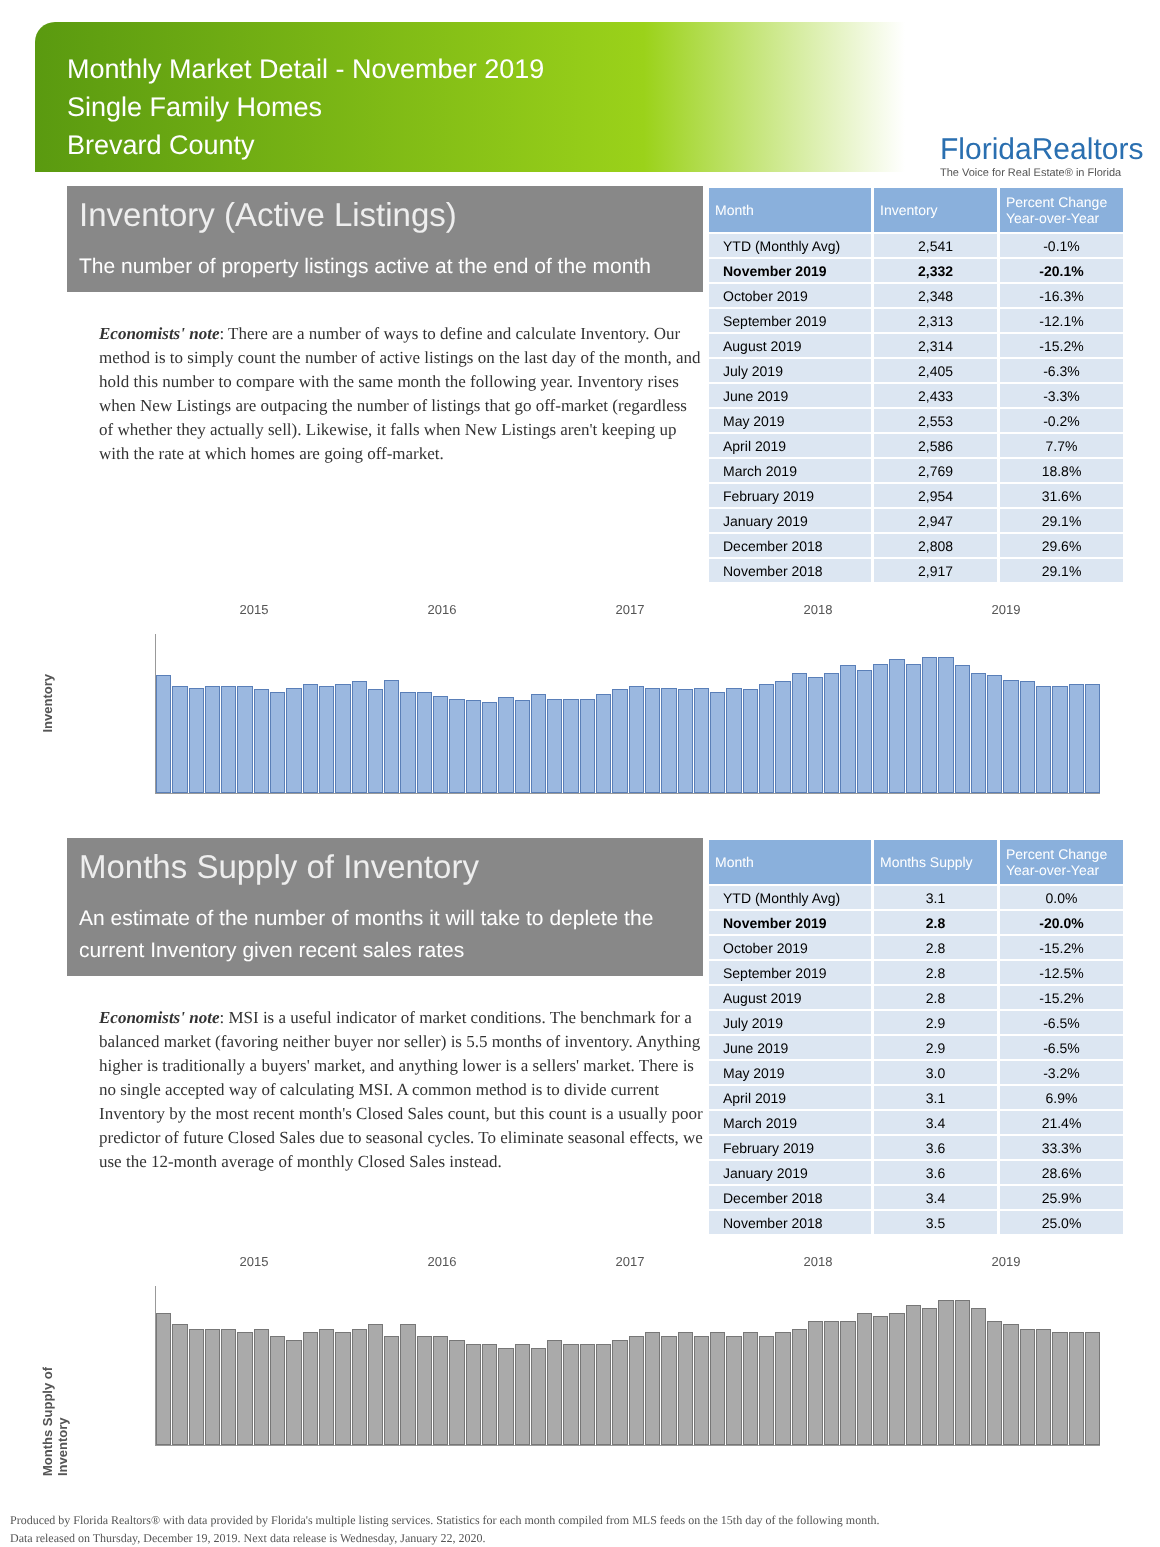Monthly Market Detail - November 2019
Single Family Homes
Brevard County
FloridaRealtors
The Voice for Real Estate® in Florida
Inventory (Active Listings)
The number of property listings active at the end of the month
Economists' note: There are a number of ways to define and calculate Inventory. Our method is to simply count the number of active listings on the last day of the month, and hold this number to compare with the same month the following year. Inventory rises when New Listings are outpacing the number of listings that go off-market (regardless of whether they actually sell). Likewise, it falls when New Listings aren't keeping up with the rate at which homes are going off-market.
| Month | Inventory | Percent Change Year-over-Year |
| --- | --- | --- |
| YTD (Monthly Avg) | 2,541 | -0.1% |
| November 2019 | 2,332 | -20.1% |
| October 2019 | 2,348 | -16.3% |
| September 2019 | 2,313 | -12.1% |
| August 2019 | 2,314 | -15.2% |
| July 2019 | 2,405 | -6.3% |
| June 2019 | 2,433 | -3.3% |
| May 2019 | 2,553 | -0.2% |
| April 2019 | 2,586 | 7.7% |
| March 2019 | 2,769 | 18.8% |
| February 2019 | 2,954 | 31.6% |
| January 2019 | 2,947 | 29.1% |
| December 2018 | 2,808 | 29.6% |
| November 2018 | 2,917 | 29.1% |
Inventory
2015 2016 2017 2018 2019
Months Supply of Inventory
An estimate of the number of months it will take to deplete the current Inventory given recent sales rates
Economists' note: MSI is a useful indicator of market conditions. The benchmark for a balanced market (favoring neither buyer nor seller) is 5.5 months of inventory. Anything higher is traditionally a buyers' market, and anything lower is a sellers' market. There is no single accepted way of calculating MSI. A common method is to divide current Inventory by the most recent month's Closed Sales count, but this count is a usually poor predictor of future Closed Sales due to seasonal cycles. To eliminate seasonal effects, we use the 12-month average of monthly Closed Sales instead.
| Month | Months Supply | Percent Change Year-over-Year |
| --- | --- | --- |
| YTD (Monthly Avg) | 3.1 | 0.0% |
| November 2019 | 2.8 | -20.0% |
| October 2019 | 2.8 | -15.2% |
| September 2019 | 2.8 | -12.5% |
| August 2019 | 2.8 | -15.2% |
| July 2019 | 2.9 | -6.5% |
| June 2019 | 2.9 | -6.5% |
| May 2019 | 3.0 | -3.2% |
| April 2019 | 3.1 | 6.9% |
| March 2019 | 3.4 | 21.4% |
| February 2019 | 3.6 | 33.3% |
| January 2019 | 3.6 | 28.6% |
| December 2018 | 3.4 | 25.9% |
| November 2018 | 3.5 | 25.0% |
Months Supply of Inventory
2015 2016 2017 2018 2019
Produced by Florida Realtors® with data provided by Florida's multiple listing services. Statistics for each month compiled from MLS feeds on the 15th day of the following month.
Data released on Thursday, December 19, 2019. Next data release is Wednesday, January 22, 2020.